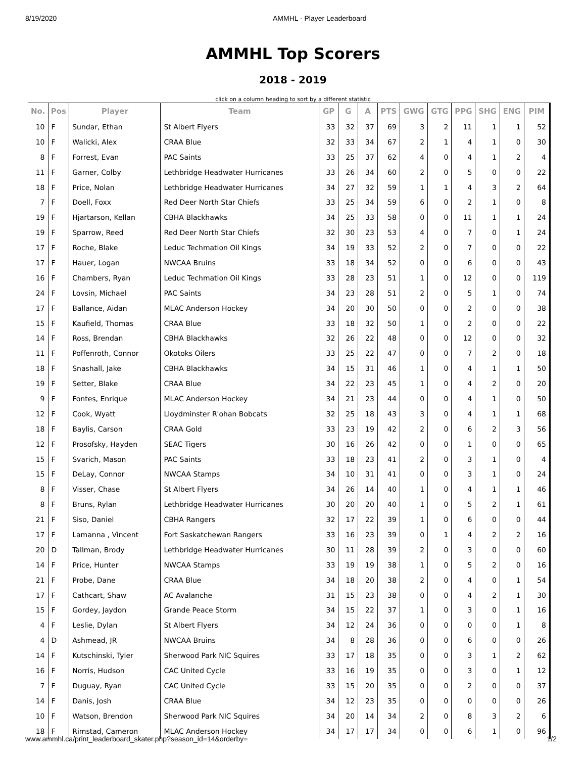8/19/2020 AMMHL - Player Leaderboard
AMMHL Top Scorers
2018 - 2019
click on a column heading to sort by a different statistic
| No. | Pos | Player | Team | GP | G | A | PTS | GWG | GTG | PPG | SHG | ENG | PIM |
| --- | --- | --- | --- | --- | --- | --- | --- | --- | --- | --- | --- | --- | --- |
| 10 | F | Sundar, Ethan | St Albert Flyers | 33 | 32 | 37 | 69 | 3 | 2 | 11 | 1 | 1 | 52 |
| 10 | F | Walicki, Alex | CRAA Blue | 32 | 33 | 34 | 67 | 2 | 1 | 4 | 1 | 0 | 30 |
| 8 | F | Forrest, Evan | PAC Saints | 33 | 25 | 37 | 62 | 4 | 0 | 4 | 1 | 2 | 4 |
| 11 | F | Garner, Colby | Lethbridge Headwater Hurricanes | 33 | 26 | 34 | 60 | 2 | 0 | 5 | 0 | 0 | 22 |
| 18 | F | Price, Nolan | Lethbridge Headwater Hurricanes | 34 | 27 | 32 | 59 | 1 | 1 | 4 | 3 | 2 | 64 |
| 7 | F | Doell, Foxx | Red Deer North Star Chiefs | 33 | 25 | 34 | 59 | 6 | 0 | 2 | 1 | 0 | 8 |
| 19 | F | Hjartarson, Kellan | CBHA Blackhawks | 34 | 25 | 33 | 58 | 0 | 0 | 11 | 1 | 1 | 24 |
| 19 | F | Sparrow, Reed | Red Deer North Star Chiefs | 32 | 30 | 23 | 53 | 4 | 0 | 7 | 0 | 1 | 24 |
| 17 | F | Roche, Blake | Leduc Techmation Oil Kings | 34 | 19 | 33 | 52 | 2 | 0 | 7 | 0 | 0 | 22 |
| 17 | F | Hauer, Logan | NWCAA Bruins | 33 | 18 | 34 | 52 | 0 | 0 | 6 | 0 | 0 | 43 |
| 16 | F | Chambers, Ryan | Leduc Techmation Oil Kings | 33 | 28 | 23 | 51 | 1 | 0 | 12 | 0 | 0 | 119 |
| 24 | F | Lovsin, Michael | PAC Saints | 34 | 23 | 28 | 51 | 2 | 0 | 5 | 1 | 0 | 74 |
| 17 | F | Ballance, Aidan | MLAC Anderson Hockey | 34 | 20 | 30 | 50 | 0 | 0 | 2 | 0 | 0 | 38 |
| 15 | F | Kaufield, Thomas | CRAA Blue | 33 | 18 | 32 | 50 | 1 | 0 | 2 | 0 | 0 | 22 |
| 14 | F | Ross, Brendan | CBHA Blackhawks | 32 | 26 | 22 | 48 | 0 | 0 | 12 | 0 | 0 | 32 |
| 11 | F | Poffenroth, Connor | Okotoks Oilers | 33 | 25 | 22 | 47 | 0 | 0 | 7 | 2 | 0 | 18 |
| 18 | F | Snashall, Jake | CBHA Blackhawks | 34 | 15 | 31 | 46 | 1 | 0 | 4 | 1 | 1 | 50 |
| 19 | F | Setter, Blake | CRAA Blue | 34 | 22 | 23 | 45 | 1 | 0 | 4 | 2 | 0 | 20 |
| 9 | F | Fontes, Enrique | MLAC Anderson Hockey | 34 | 21 | 23 | 44 | 0 | 0 | 4 | 1 | 0 | 50 |
| 12 | F | Cook, Wyatt | Lloydminster R'ohan Bobcats | 32 | 25 | 18 | 43 | 3 | 0 | 4 | 1 | 1 | 68 |
| 18 | F | Baylis, Carson | CRAA Gold | 33 | 23 | 19 | 42 | 2 | 0 | 6 | 2 | 3 | 56 |
| 12 | F | Prosofsky, Hayden | SEAC Tigers | 30 | 16 | 26 | 42 | 0 | 0 | 1 | 0 | 0 | 65 |
| 15 | F | Svarich, Mason | PAC Saints | 33 | 18 | 23 | 41 | 2 | 0 | 3 | 1 | 0 | 4 |
| 15 | F | DeLay, Connor | NWCAA Stamps | 34 | 10 | 31 | 41 | 0 | 0 | 3 | 1 | 0 | 24 |
| 8 | F | Visser, Chase | St Albert Flyers | 34 | 26 | 14 | 40 | 1 | 0 | 4 | 1 | 1 | 46 |
| 8 | F | Bruns, Rylan | Lethbridge Headwater Hurricanes | 30 | 20 | 20 | 40 | 1 | 0 | 5 | 2 | 1 | 61 |
| 21 | F | Siso, Daniel | CBHA Rangers | 32 | 17 | 22 | 39 | 1 | 0 | 6 | 0 | 0 | 44 |
| 17 | F | Lamanna , Vincent | Fort Saskatchewan Rangers | 33 | 16 | 23 | 39 | 0 | 1 | 4 | 2 | 2 | 16 |
| 20 | D | Tallman, Brody | Lethbridge Headwater Hurricanes | 30 | 11 | 28 | 39 | 2 | 0 | 3 | 0 | 0 | 60 |
| 14 | F | Price, Hunter | NWCAA Stamps | 33 | 19 | 19 | 38 | 1 | 0 | 5 | 2 | 0 | 16 |
| 21 | F | Probe, Dane | CRAA Blue | 34 | 18 | 20 | 38 | 2 | 0 | 4 | 0 | 1 | 54 |
| 17 | F | Cathcart, Shaw | AC Avalanche | 31 | 15 | 23 | 38 | 0 | 0 | 4 | 2 | 1 | 30 |
| 15 | F | Gordey, Jaydon | Grande Peace Storm | 34 | 15 | 22 | 37 | 1 | 0 | 3 | 0 | 1 | 16 |
| 4 | F | Leslie, Dylan | St Albert Flyers | 34 | 12 | 24 | 36 | 0 | 0 | 0 | 0 | 1 | 8 |
| 4 | D | Ashmead, JR | NWCAA Bruins | 34 | 8 | 28 | 36 | 0 | 0 | 6 | 0 | 0 | 26 |
| 14 | F | Kutschinski, Tyler | Sherwood Park NIC Squires | 33 | 17 | 18 | 35 | 0 | 0 | 3 | 1 | 2 | 62 |
| 16 | F | Norris, Hudson | CAC United Cycle | 33 | 16 | 19 | 35 | 0 | 0 | 3 | 0 | 1 | 12 |
| 7 | F | Duguay, Ryan | CAC United Cycle | 33 | 15 | 20 | 35 | 0 | 0 | 2 | 0 | 0 | 37 |
| 14 | F | Danis, Josh | CRAA Blue | 34 | 12 | 23 | 35 | 0 | 0 | 0 | 0 | 0 | 26 |
| 10 | F | Watson, Brendon | Sherwood Park NIC Squires | 34 | 20 | 14 | 34 | 2 | 0 | 8 | 3 | 2 | 6 |
| 18 | F | Rimstad, Cameron | MLAC Anderson Hockey | 34 | 17 | 17 | 34 | 0 | 0 | 6 | 1 | 0 | 96 |
www.ammhl.ca/print_leaderboard_skater.php?season_id=14&orderby= 1/2